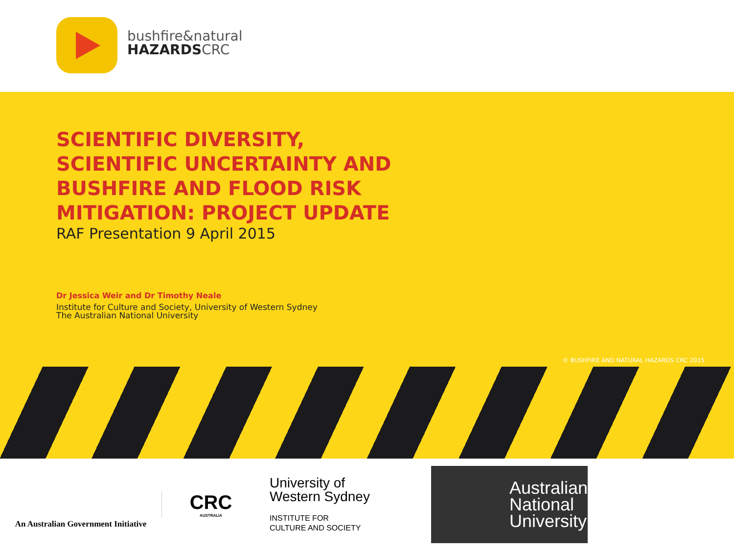bushfire&natural
HAZARDSCRC
SCIENTIFIC DIVERSITY, SCIENTIFIC UNCERTAINTY AND BUSHFIRE AND FLOOD RISK MITIGATION: PROJECT UPDATE
RAF Presentation 9 April 2015
Dr Jessica Weir and Dr Timothy Neale
Institute for Culture and Society, University of Western Sydney
The Australian National University
© BUSHFIRE AND NATURAL HAZARDS CRC 2015
An Australian Government Initiative
CRC
AUSTRALIA
University of
Western Sydney
INSTITUTE FOR
CULTURE AND SOCIETY
Australian National University